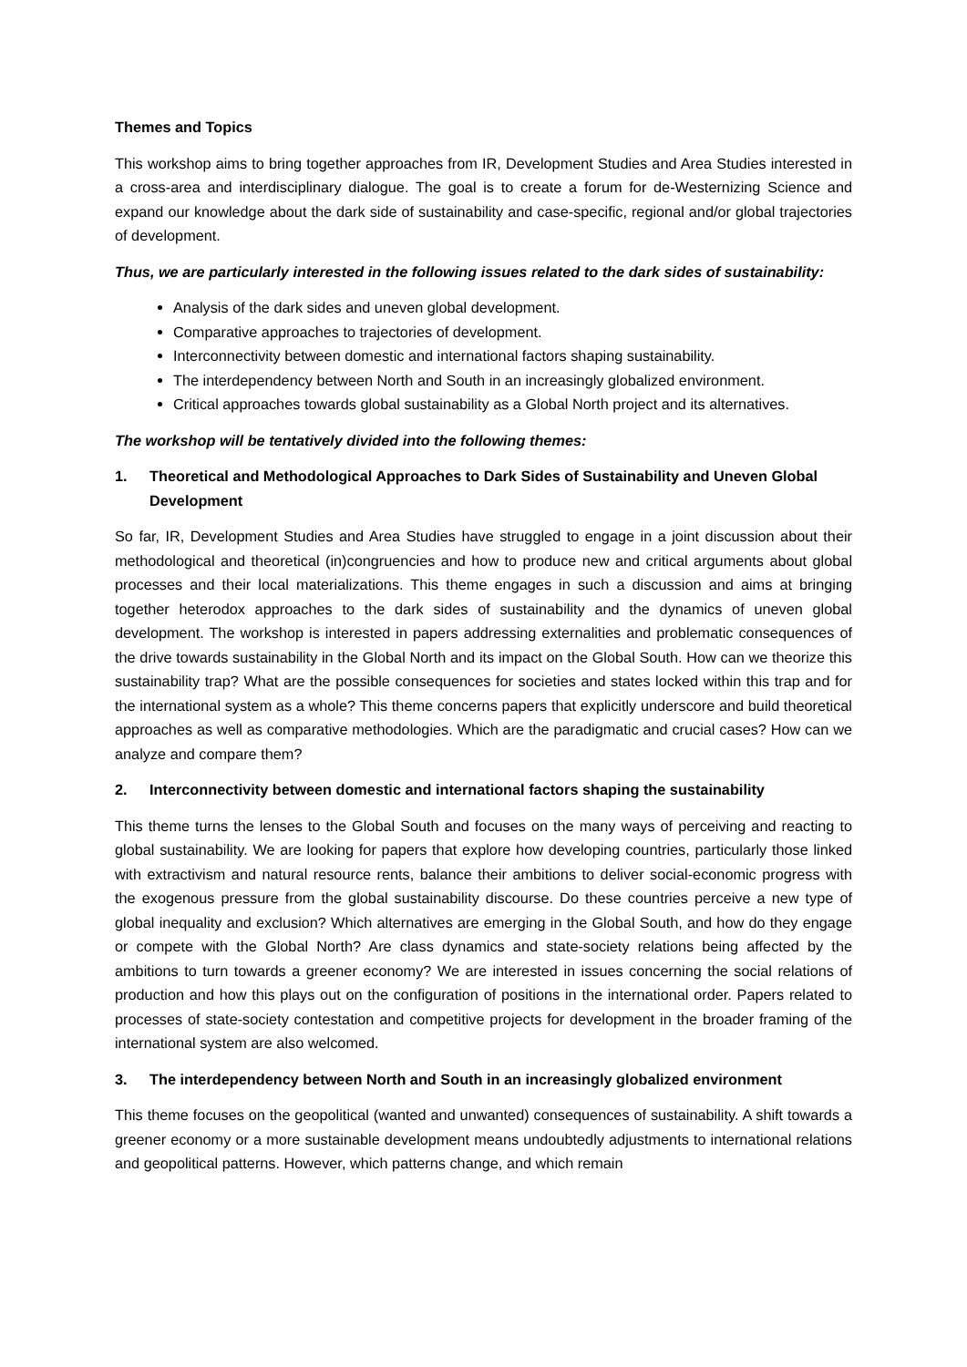Themes and Topics
This workshop aims to bring together approaches from IR, Development Studies and Area Studies interested in a cross-area and interdisciplinary dialogue. The goal is to create a forum for de-Westernizing Science and expand our knowledge about the dark side of sustainability and case-specific, regional and/or global trajectories of development.
Thus, we are particularly interested in the following issues related to the dark sides of sustainability:
Analysis of the dark sides and uneven global development.
Comparative approaches to trajectories of development.
Interconnectivity between domestic and international factors shaping sustainability.
The interdependency between North and South in an increasingly globalized environment.
Critical approaches towards global sustainability as a Global North project and its alternatives.
The workshop will be tentatively divided into the following themes:
1. Theoretical and Methodological Approaches to Dark Sides of Sustainability and Uneven Global Development
So far, IR, Development Studies and Area Studies have struggled to engage in a joint discussion about their methodological and theoretical (in)congruencies and how to produce new and critical arguments about global processes and their local materializations. This theme engages in such a discussion and aims at bringing together heterodox approaches to the dark sides of sustainability and the dynamics of uneven global development. The workshop is interested in papers addressing externalities and problematic consequences of the drive towards sustainability in the Global North and its impact on the Global South. How can we theorize this sustainability trap? What are the possible consequences for societies and states locked within this trap and for the international system as a whole? This theme concerns papers that explicitly underscore and build theoretical approaches as well as comparative methodologies. Which are the paradigmatic and crucial cases? How can we analyze and compare them?
2. Interconnectivity between domestic and international factors shaping the sustainability
This theme turns the lenses to the Global South and focuses on the many ways of perceiving and reacting to global sustainability. We are looking for papers that explore how developing countries, particularly those linked with extractivism and natural resource rents, balance their ambitions to deliver social-economic progress with the exogenous pressure from the global sustainability discourse. Do these countries perceive a new type of global inequality and exclusion? Which alternatives are emerging in the Global South, and how do they engage or compete with the Global North? Are class dynamics and state-society relations being affected by the ambitions to turn towards a greener economy? We are interested in issues concerning the social relations of production and how this plays out on the configuration of positions in the international order. Papers related to processes of state-society contestation and competitive projects for development in the broader framing of the international system are also welcomed.
3. The interdependency between North and South in an increasingly globalized environment
This theme focuses on the geopolitical (wanted and unwanted) consequences of sustainability. A shift towards a greener economy or a more sustainable development means undoubtedly adjustments to international relations and geopolitical patterns. However, which patterns change, and which remain